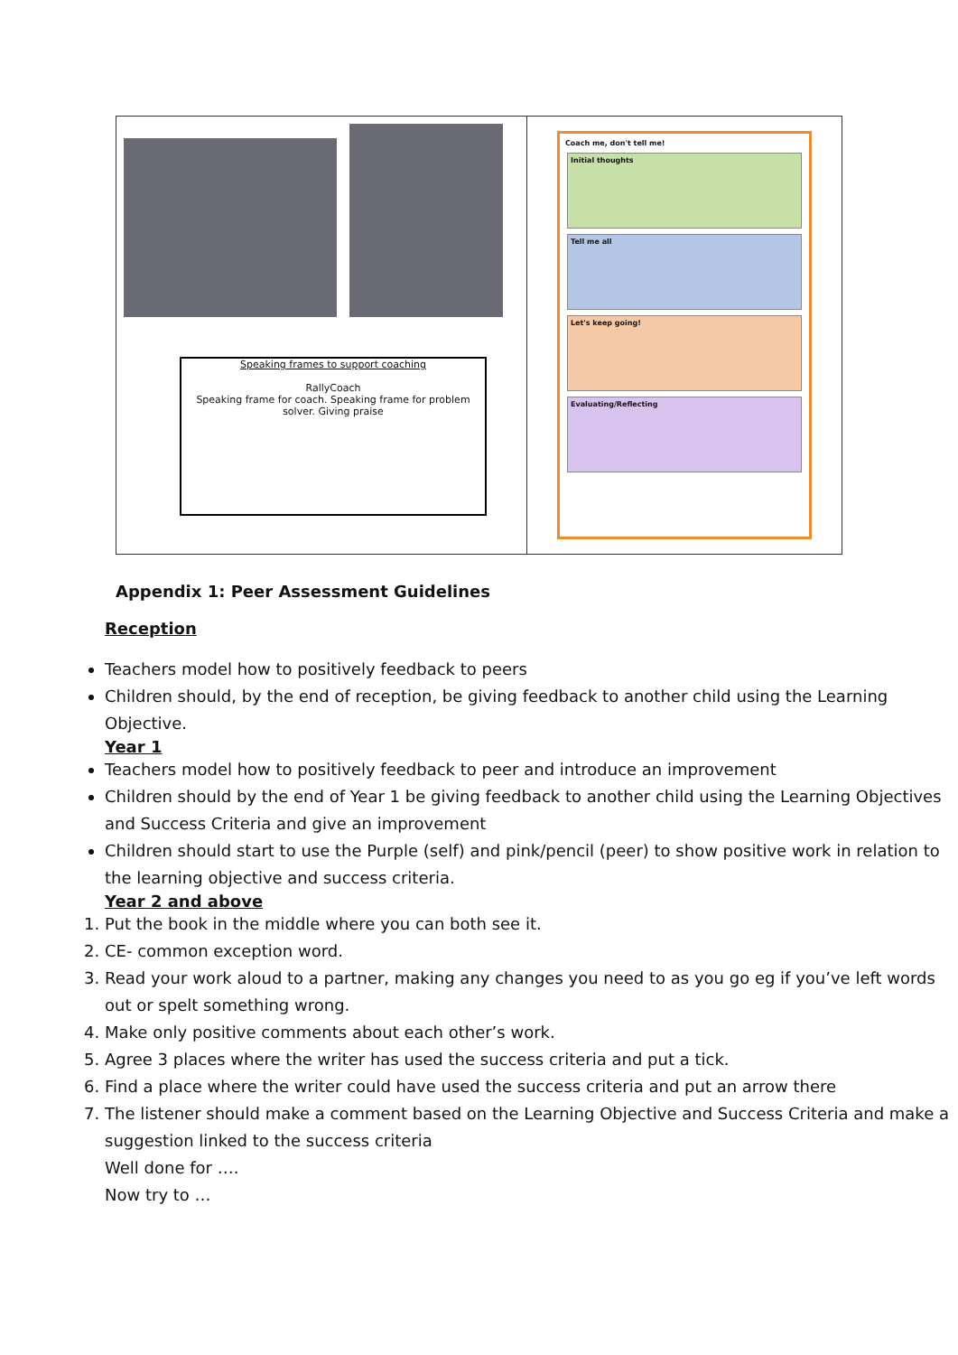| Speaking frames to support coaching RallyCoach Speaking frame for coach. Speaking frame for problem solver. Giving praise | Coach me, don't tell me! Initial thoughts Tell me all Let's keep going! Evaluating/Reflecting |
Appendix 1: Peer Assessment Guidelines
Reception
Teachers model how to positively feedback to peers
Children should, by the end of reception, be giving feedback to another child using the Learning Objective.
Year 1
Teachers model how to positively feedback to peer and introduce an improvement
Children should by the end of Year 1 be giving feedback to another child using the Learning Objectives and Success Criteria and give an improvement
Children should start to use the Purple (self) and pink/pencil (peer) to show positive work in relation to the learning objective and success criteria.
Year 2 and above
1. Put the book in the middle where you can both see it.
2. CE- common exception word.
3. Read your work aloud to a partner, making any changes you need to as you go eg if you’ve left words out or spelt something wrong.
4. Make only positive comments about each other’s work.
5. Agree 3 places where the writer has used the success criteria and put a tick.
6. Find a place where the writer could have used the success criteria and put an arrow there
7. The listener should make a comment based on the Learning Objective and Success Criteria and make a suggestion linked to the success criteria
Well done for ….
Now try to …